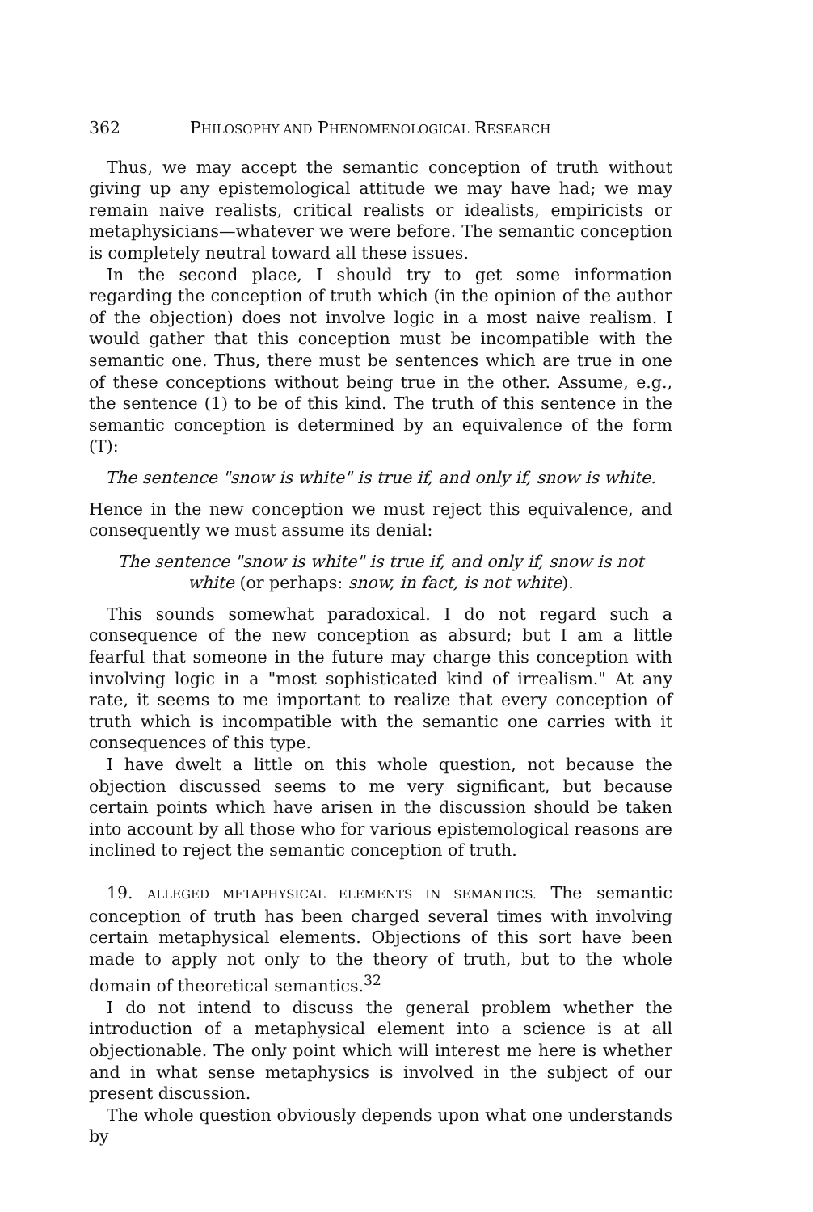362 PHILOSOPHY AND PHENOMENOLOGICAL RESEARCH
Thus, we may accept the semantic conception of truth without giving up any epistemological attitude we may have had; we may remain naive realists, critical realists or idealists, empiricists or metaphysicians—whatever we were before. The semantic conception is completely neutral toward all these issues.
In the second place, I should try to get some information regarding the conception of truth which (in the opinion of the author of the objection) does not involve logic in a most naive realism. I would gather that this conception must be incompatible with the semantic one. Thus, there must be sentences which are true in one of these conceptions without being true in the other. Assume, e.g., the sentence (1) to be of this kind. The truth of this sentence in the semantic conception is determined by an equivalence of the form (T):
The sentence "snow is white" is true if, and only if, snow is white.
Hence in the new conception we must reject this equivalence, and consequently we must assume its denial:
The sentence "snow is white" is true if, and only if, snow is not
white (or perhaps: snow, in fact, is not white).
This sounds somewhat paradoxical. I do not regard such a consequence of the new conception as absurd; but I am a little fearful that someone in the future may charge this conception with involving logic in a "most sophisticated kind of irrealism." At any rate, it seems to me important to realize that every conception of truth which is incompatible with the semantic one carries with it consequences of this type.
I have dwelt a little on this whole question, not because the objection discussed seems to me very significant, but because certain points which have arisen in the discussion should be taken into account by all those who for various epistemological reasons are inclined to reject the semantic conception of truth.
19. ALLEGED METAPHYSICAL ELEMENTS IN SEMANTICS. The semantic conception of truth has been charged several times with involving certain metaphysical elements. Objections of this sort have been made to apply not only to the theory of truth, but to the whole domain of theoretical semantics.<sup>32</sup>
I do not intend to discuss the general problem whether the introduction of a metaphysical element into a science is at all objectionable. The only point which will interest me here is whether and in what sense metaphysics is involved in the subject of our present discussion.
The whole question obviously depends upon what one understands by